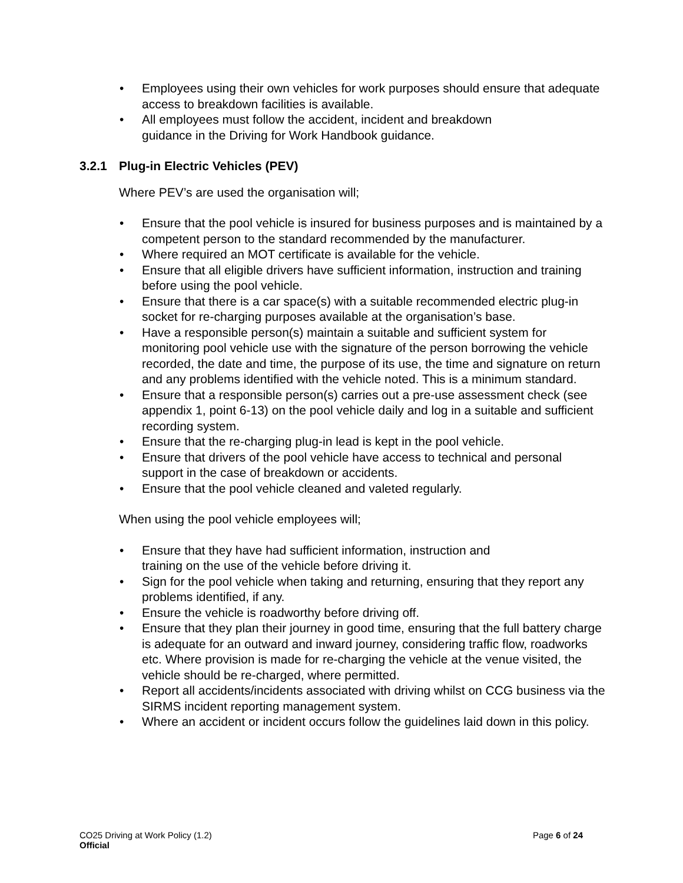• Employees using their own vehicles for work purposes should ensure that adequate access to breakdown facilities is available.
• All employees must follow the accident, incident and breakdown
guidance in the Driving for Work Handbook guidance.
3.2.1 Plug-in Electric Vehicles (PEV)
Where PEV’s are used the organisation will;
• Ensure that the pool vehicle is insured for business purposes and is maintained by a competent person to the standard recommended by the manufacturer.
• Where required an MOT certificate is available for the vehicle.
• Ensure that all eligible drivers have sufficient information, instruction and training before using the pool vehicle.
• Ensure that there is a car space(s) with a suitable recommended electric plug-in socket for re-charging purposes available at the organisation’s base.
• Have a responsible person(s) maintain a suitable and sufficient system for monitoring pool vehicle use with the signature of the person borrowing the vehicle recorded, the date and time, the purpose of its use, the time and signature on return and any problems identified with the vehicle noted. This is a minimum standard.
• Ensure that a responsible person(s) carries out a pre-use assessment check (see appendix 1, point 6-13) on the pool vehicle daily and log in a suitable and sufficient recording system.
• Ensure that the re-charging plug-in lead is kept in the pool vehicle.
• Ensure that drivers of the pool vehicle have access to technical and personal support in the case of breakdown or accidents.
• Ensure that the pool vehicle cleaned and valeted regularly.
When using the pool vehicle employees will;
• Ensure that they have had sufficient information, instruction and
training on the use of the vehicle before driving it.
• Sign for the pool vehicle when taking and returning, ensuring that they report any problems identified, if any.
• Ensure the vehicle is roadworthy before driving off.
• Ensure that they plan their journey in good time, ensuring that the full battery charge is adequate for an outward and inward journey, considering traffic flow, roadworks etc. Where provision is made for re-charging the vehicle at the venue visited, the vehicle should be re-charged, where permitted.
• Report all accidents/incidents associated with driving whilst on CCG business via the SIRMS incident reporting management system.
• Where an accident or incident occurs follow the guidelines laid down in this policy.
CO25 Driving at Work Policy (1.2) Page 6 of 24
Official